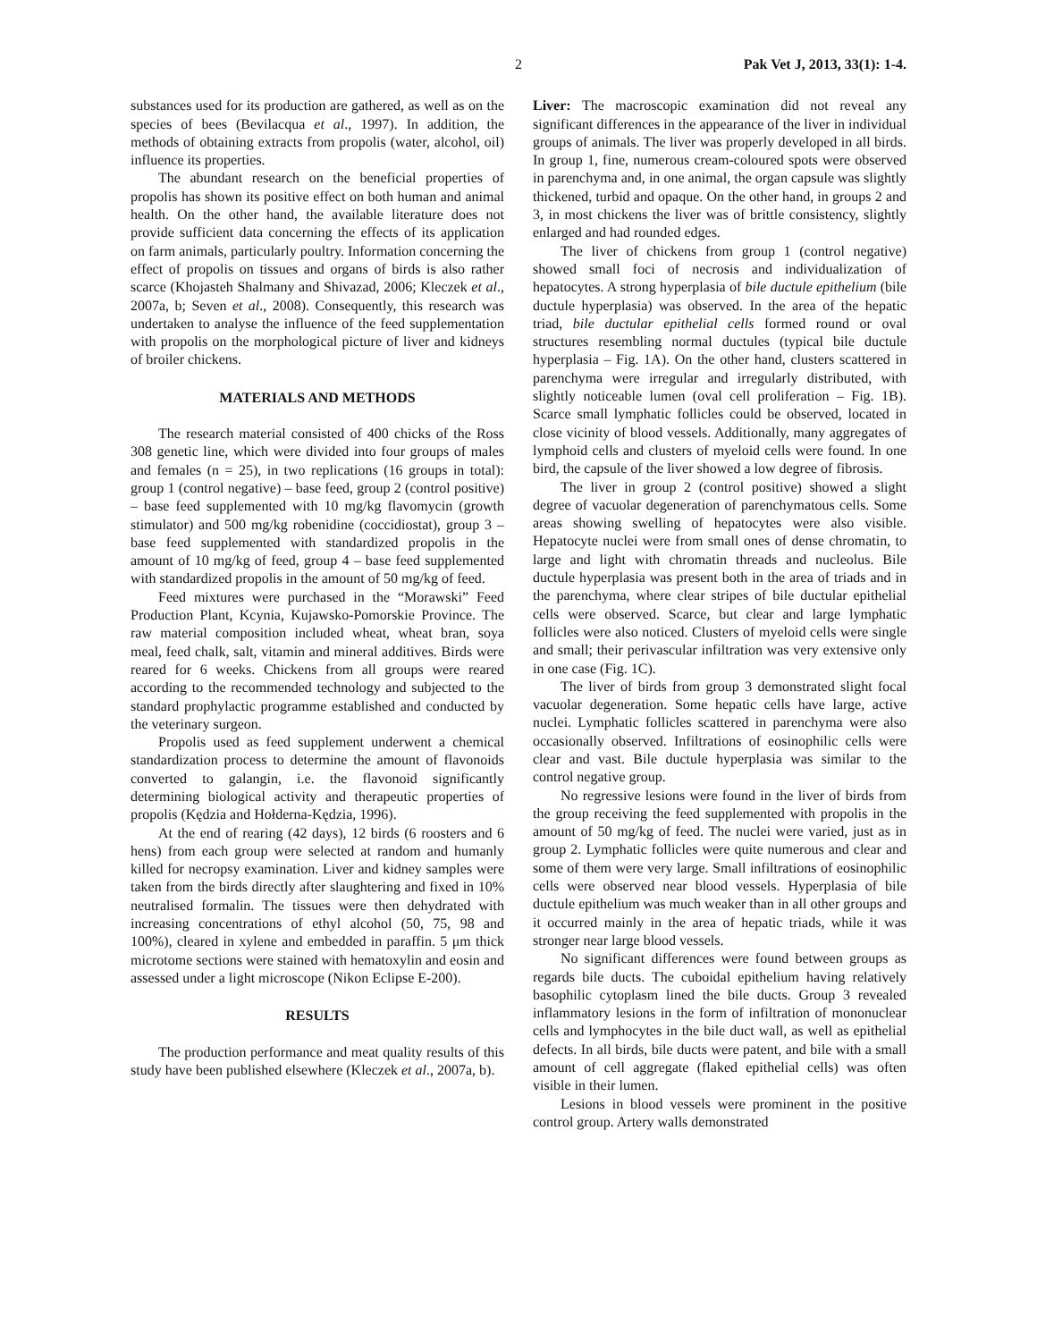2 Pak Vet J, 2013, 33(1): 1-4.
substances used for its production are gathered, as well as on the species of bees (Bevilacqua et al., 1997). In addition, the methods of obtaining extracts from propolis (water, alcohol, oil) influence its properties.
The abundant research on the beneficial properties of propolis has shown its positive effect on both human and animal health. On the other hand, the available literature does not provide sufficient data concerning the effects of its application on farm animals, particularly poultry. Information concerning the effect of propolis on tissues and organs of birds is also rather scarce (Khojasteh Shalmany and Shivazad, 2006; Kleczek et al., 2007a, b; Seven et al., 2008). Consequently, this research was undertaken to analyse the influence of the feed supplementation with propolis on the morphological picture of liver and kidneys of broiler chickens.
MATERIALS AND METHODS
The research material consisted of 400 chicks of the Ross 308 genetic line, which were divided into four groups of males and females (n = 25), in two replications (16 groups in total): group 1 (control negative) – base feed, group 2 (control positive) – base feed supplemented with 10 mg/kg flavomycin (growth stimulator) and 500 mg/kg robenidine (coccidiostat), group 3 – base feed supplemented with standardized propolis in the amount of 10 mg/kg of feed, group 4 – base feed supplemented with standardized propolis in the amount of 50 mg/kg of feed.
Feed mixtures were purchased in the “Morawski” Feed Production Plant, Kcynia, Kujawsko-Pomorskie Province. The raw material composition included wheat, wheat bran, soya meal, feed chalk, salt, vitamin and mineral additives. Birds were reared for 6 weeks. Chickens from all groups were reared according to the recommended technology and subjected to the standard prophylactic programme established and conducted by the veterinary surgeon.
Propolis used as feed supplement underwent a chemical standardization process to determine the amount of flavonoids converted to galangin, i.e. the flavonoid significantly determining biological activity and therapeutic properties of propolis (Kędzia and Hołderna-Kędzia, 1996).
At the end of rearing (42 days), 12 birds (6 roosters and 6 hens) from each group were selected at random and humanly killed for necropsy examination. Liver and kidney samples were taken from the birds directly after slaughtering and fixed in 10% neutralised formalin. The tissues were then dehydrated with increasing concentrations of ethyl alcohol (50, 75, 98 and 100%), cleared in xylene and embedded in paraffin. 5 μm thick microtome sections were stained with hematoxylin and eosin and assessed under a light microscope (Nikon Eclipse E-200).
RESULTS
The production performance and meat quality results of this study have been published elsewhere (Kleczek et al., 2007a, b).
Liver: The macroscopic examination did not reveal any significant differences in the appearance of the liver in individual groups of animals. The liver was properly developed in all birds. In group 1, fine, numerous cream-coloured spots were observed in parenchyma and, in one animal, the organ capsule was slightly thickened, turbid and opaque. On the other hand, in groups 2 and 3, in most chickens the liver was of brittle consistency, slightly enlarged and had rounded edges.
The liver of chickens from group 1 (control negative) showed small foci of necrosis and individualization of hepatocytes. A strong hyperplasia of bile ductule epithelium (bile ductule hyperplasia) was observed. In the area of the hepatic triad, bile ductular epithelial cells formed round or oval structures resembling normal ductules (typical bile ductule hyperplasia – Fig. 1A). On the other hand, clusters scattered in parenchyma were irregular and irregularly distributed, with slightly noticeable lumen (oval cell proliferation – Fig. 1B). Scarce small lymphatic follicles could be observed, located in close vicinity of blood vessels. Additionally, many aggregates of lymphoid cells and clusters of myeloid cells were found. In one bird, the capsule of the liver showed a low degree of fibrosis.
The liver in group 2 (control positive) showed a slight degree of vacuolar degeneration of parenchymatous cells. Some areas showing swelling of hepatocytes were also visible. Hepatocyte nuclei were from small ones of dense chromatin, to large and light with chromatin threads and nucleolus. Bile ductule hyperplasia was present both in the area of triads and in the parenchyma, where clear stripes of bile ductular epithelial cells were observed. Scarce, but clear and large lymphatic follicles were also noticed. Clusters of myeloid cells were single and small; their perivascular infiltration was very extensive only in one case (Fig. 1C).
The liver of birds from group 3 demonstrated slight focal vacuolar degeneration. Some hepatic cells have large, active nuclei. Lymphatic follicles scattered in parenchyma were also occasionally observed. Infiltrations of eosinophilic cells were clear and vast. Bile ductule hyperplasia was similar to the control negative group.
No regressive lesions were found in the liver of birds from the group receiving the feed supplemented with propolis in the amount of 50 mg/kg of feed. The nuclei were varied, just as in group 2. Lymphatic follicles were quite numerous and clear and some of them were very large. Small infiltrations of eosinophilic cells were observed near blood vessels. Hyperplasia of bile ductule epithelium was much weaker than in all other groups and it occurred mainly in the area of hepatic triads, while it was stronger near large blood vessels.
No significant differences were found between groups as regards bile ducts. The cuboidal epithelium having relatively basophilic cytoplasm lined the bile ducts. Group 3 revealed inflammatory lesions in the form of infiltration of mononuclear cells and lymphocytes in the bile duct wall, as well as epithelial defects. In all birds, bile ducts were patent, and bile with a small amount of cell aggregate (flaked epithelial cells) was often visible in their lumen.
Lesions in blood vessels were prominent in the positive control group. Artery walls demonstrated